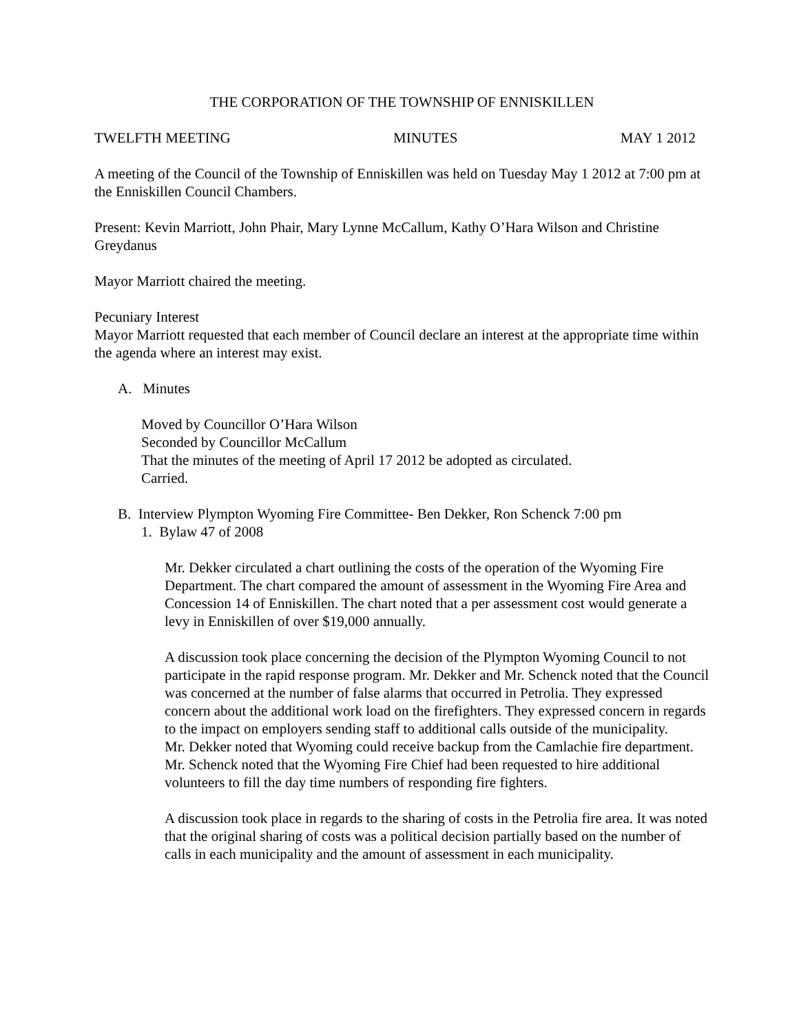THE CORPORATION OF THE TOWNSHIP OF ENNISKILLEN
TWELFTH MEETING MINUTES MAY 1 2012
A meeting of the Council of the Township of Enniskillen was held on Tuesday May 1 2012 at 7:00 pm at the Enniskillen Council Chambers.
Present: Kevin Marriott, John Phair, Mary Lynne McCallum, Kathy O’Hara Wilson and Christine Greydanus
Mayor Marriott chaired the meeting.
Pecuniary Interest
Mayor Marriott requested that each member of Council declare an interest at the appropriate time within the agenda where an interest may exist.
A. Minutes
Moved by Councillor O’Hara Wilson
Seconded by Councillor McCallum
That the minutes of the meeting of April 17 2012 be adopted as circulated.
Carried.
B. Interview Plympton Wyoming Fire Committee- Ben Dekker, Ron Schenck 7:00 pm
1. Bylaw 47 of 2008
Mr. Dekker circulated a chart outlining the costs of the operation of the Wyoming Fire Department. The chart compared the amount of assessment in the Wyoming Fire Area and Concession 14 of Enniskillen. The chart noted that a per assessment cost would generate a levy in Enniskillen of over $19,000 annually.
A discussion took place concerning the decision of the Plympton Wyoming Council to not participate in the rapid response program. Mr. Dekker and Mr. Schenck noted that the Council was concerned at the number of false alarms that occurred in Petrolia. They expressed concern about the additional work load on the firefighters. They expressed concern in regards to the impact on employers sending staff to additional calls outside of the municipality.
Mr. Dekker noted that Wyoming could receive backup from the Camlachie fire department.
Mr. Schenck noted that the Wyoming Fire Chief had been requested to hire additional volunteers to fill the day time numbers of responding fire fighters.
A discussion took place in regards to the sharing of costs in the Petrolia fire area. It was noted that the original sharing of costs was a political decision partially based on the number of calls in each municipality and the amount of assessment in each municipality.